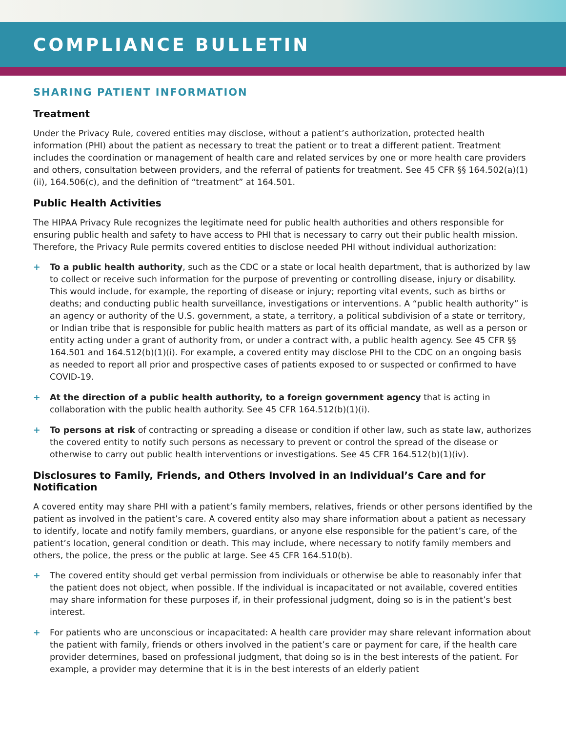COMPLIANCE BULLETIN
SHARING PATIENT INFORMATION
Treatment
Under the Privacy Rule, covered entities may disclose, without a patient’s authorization, protected health information (PHI) about the patient as necessary to treat the patient or to treat a different patient. Treatment includes the coordination or management of health care and related services by one or more health care providers and others, consultation between providers, and the referral of patients for treatment. See 45 CFR §§ 164.502(a)(1)(ii), 164.506(c), and the definition of “treatment” at 164.501.
Public Health Activities
The HIPAA Privacy Rule recognizes the legitimate need for public health authorities and others responsible for ensuring public health and safety to have access to PHI that is necessary to carry out their public health mission. Therefore, the Privacy Rule permits covered entities to disclose needed PHI without individual authorization:
+ To a public health authority, such as the CDC or a state or local health department, that is authorized by law to collect or receive such information for the purpose of preventing or controlling disease, injury or disability. This would include, for example, the reporting of disease or injury; reporting vital events, such as births or deaths; and conducting public health surveillance, investigations or interventions. A “public health authority” is an agency or authority of the U.S. government, a state, a territory, a political subdivision of a state or territory, or Indian tribe that is responsible for public health matters as part of its official mandate, as well as a person or entity acting under a grant of authority from, or under a contract with, a public health agency. See 45 CFR §§ 164.501 and 164.512(b)(1)(i). For example, a covered entity may disclose PHI to the CDC on an ongoing basis as needed to report all prior and prospective cases of patients exposed to or suspected or confirmed to have COVID-19.
+ At the direction of a public health authority, to a foreign government agency that is acting in collaboration with the public health authority. See 45 CFR 164.512(b)(1)(i).
+ To persons at risk of contracting or spreading a disease or condition if other law, such as state law, authorizes the covered entity to notify such persons as necessary to prevent or control the spread of the disease or otherwise to carry out public health interventions or investigations. See 45 CFR 164.512(b)(1)(iv).
Disclosures to Family, Friends, and Others Involved in an Individual’s Care and for Notification
A covered entity may share PHI with a patient’s family members, relatives, friends or other persons identified by the patient as involved in the patient’s care. A covered entity also may share information about a patient as necessary to identify, locate and notify family members, guardians, or anyone else responsible for the patient’s care, of the patient’s location, general condition or death. This may include, where necessary to notify family members and others, the police, the press or the public at large. See 45 CFR 164.510(b).
+ The covered entity should get verbal permission from individuals or otherwise be able to reasonably infer that the patient does not object, when possible. If the individual is incapacitated or not available, covered entities may share information for these purposes if, in their professional judgment, doing so is in the patient’s best interest.
+ For patients who are unconscious or incapacitated: A health care provider may share relevant information about the patient with family, friends or others involved in the patient’s care or payment for care, if the health care provider determines, based on professional judgment, that doing so is in the best interests of the patient. For example, a provider may determine that it is in the best interests of an elderly patient